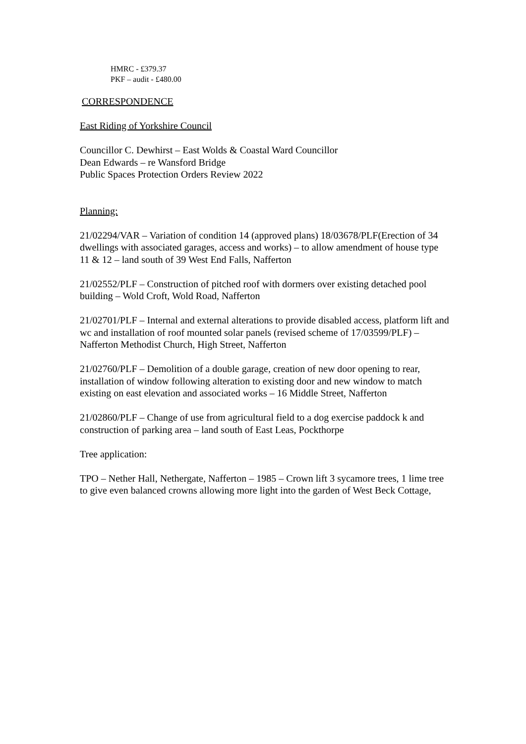HMRC - £379.37
PKF – audit - £480.00
CORRESPONDENCE
East Riding of Yorkshire Council
Councillor C. Dewhirst – East Wolds & Coastal Ward Councillor
Dean Edwards – re Wansford Bridge
Public Spaces Protection Orders Review 2022
Planning:
21/02294/VAR – Variation of condition 14 (approved plans) 18/03678/PLF(Erection of 34 dwellings with associated garages, access and works) – to allow amendment of house type 11 & 12 – land south of 39 West End Falls, Nafferton
21/02552/PLF – Construction of pitched roof with dormers over existing detached pool building – Wold Croft, Wold Road, Nafferton
21/02701/PLF – Internal and external alterations to provide disabled access, platform lift and wc and installation of roof mounted solar panels (revised scheme of 17/03599/PLF) – Nafferton Methodist Church, High Street, Nafferton
21/02760/PLF – Demolition of a double garage, creation of new door opening to rear, installation of window following alteration to existing door and new window to match existing on east elevation and associated works – 16 Middle Street, Nafferton
21/02860/PLF – Change of use from agricultural field to a dog exercise paddock k and construction of parking area – land south of East Leas, Pockthorpe
Tree application:
TPO – Nether Hall, Nethergate, Nafferton – 1985 – Crown lift 3 sycamore trees, 1 lime tree to give even balanced crowns allowing more light into the garden of West Beck Cottage,